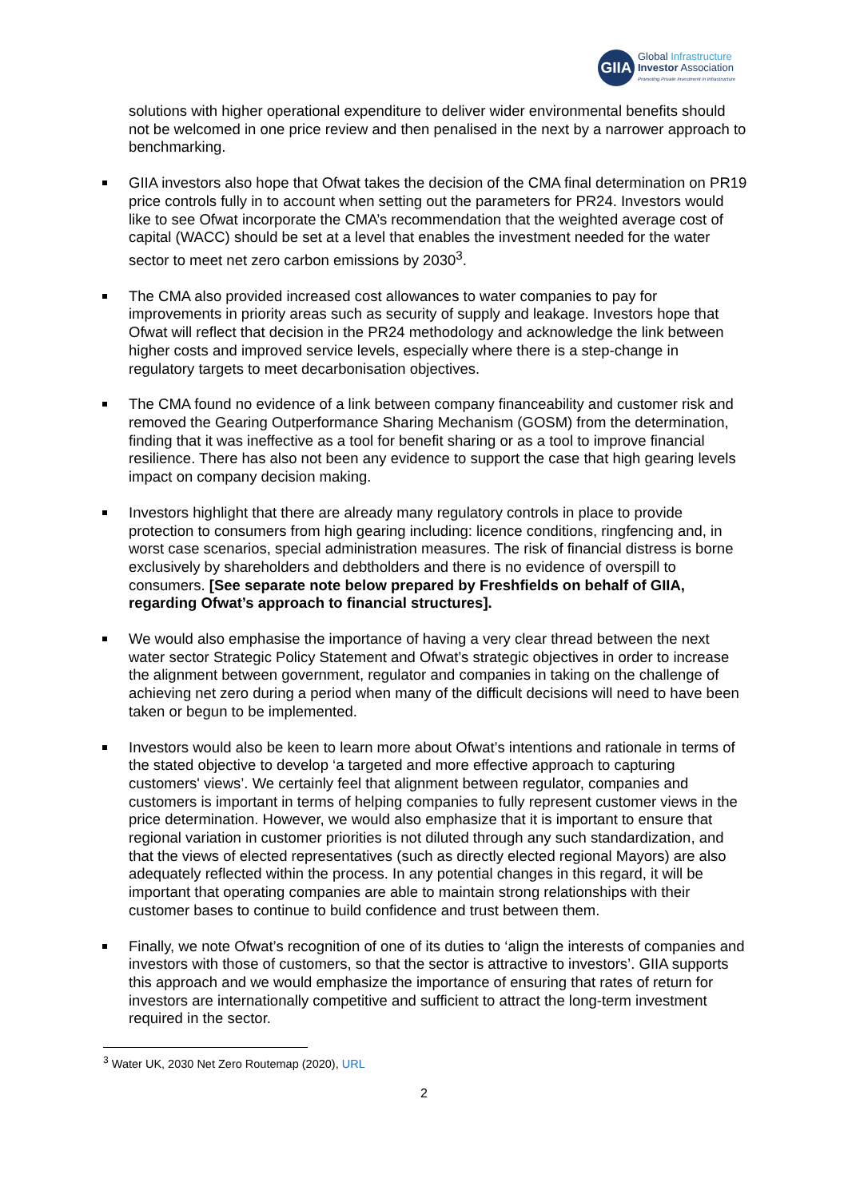GIIA
Global Infrastructure
Investor Association
Promoting Private Investment in Infrastructure
solutions with higher operational expenditure to deliver wider environmental benefits should not be welcomed in one price review and then penalised in the next by a narrower approach to benchmarking.
GIIA investors also hope that Ofwat takes the decision of the CMA final determination on PR19 price controls fully in to account when setting out the parameters for PR24. Investors would like to see Ofwat incorporate the CMA’s recommendation that the weighted average cost of capital (WACC) should be set at a level that enables the investment needed for the water sector to meet net zero carbon emissions by 2030<sup>3</sup>.
The CMA also provided increased cost allowances to water companies to pay for improvements in priority areas such as security of supply and leakage. Investors hope that Ofwat will reflect that decision in the PR24 methodology and acknowledge the link between higher costs and improved service levels, especially where there is a step-change in regulatory targets to meet decarbonisation objectives.
The CMA found no evidence of a link between company financeability and customer risk and removed the Gearing Outperformance Sharing Mechanism (GOSM) from the determination, finding that it was ineffective as a tool for benefit sharing or as a tool to improve financial resilience. There has also not been any evidence to support the case that high gearing levels impact on company decision making.
Investors highlight that there are already many regulatory controls in place to provide protection to consumers from high gearing including: licence conditions, ringfencing and, in worst case scenarios, special administration measures. The risk of financial distress is borne exclusively by shareholders and debtholders and there is no evidence of overspill to consumers. [See separate note below prepared by Freshfields on behalf of GIIA, regarding Ofwat’s approach to financial structures].
We would also emphasise the importance of having a very clear thread between the next water sector Strategic Policy Statement and Ofwat’s strategic objectives in order to increase the alignment between government, regulator and companies in taking on the challenge of achieving net zero during a period when many of the difficult decisions will need to have been taken or begun to be implemented.
Investors would also be keen to learn more about Ofwat’s intentions and rationale in terms of the stated objective to develop ‘a targeted and more effective approach to capturing customers' views’. We certainly feel that alignment between regulator, companies and customers is important in terms of helping companies to fully represent customer views in the price determination. However, we would also emphasize that it is important to ensure that regional variation in customer priorities is not diluted through any such standardization, and that the views of elected representatives (such as directly elected regional Mayors) are also adequately reflected within the process. In any potential changes in this regard, it will be important that operating companies are able to maintain strong relationships with their customer bases to continue to build confidence and trust between them.
Finally, we note Ofwat’s recognition of one of its duties to ‘align the interests of companies and investors with those of customers, so that the sector is attractive to investors’. GIIA supports this approach and we would emphasize the importance of ensuring that rates of return for investors are internationally competitive and sufficient to attract the long-term investment required in the sector.
<sup>3</sup> Water UK, 2030 Net Zero Routemap (2020), URL
2